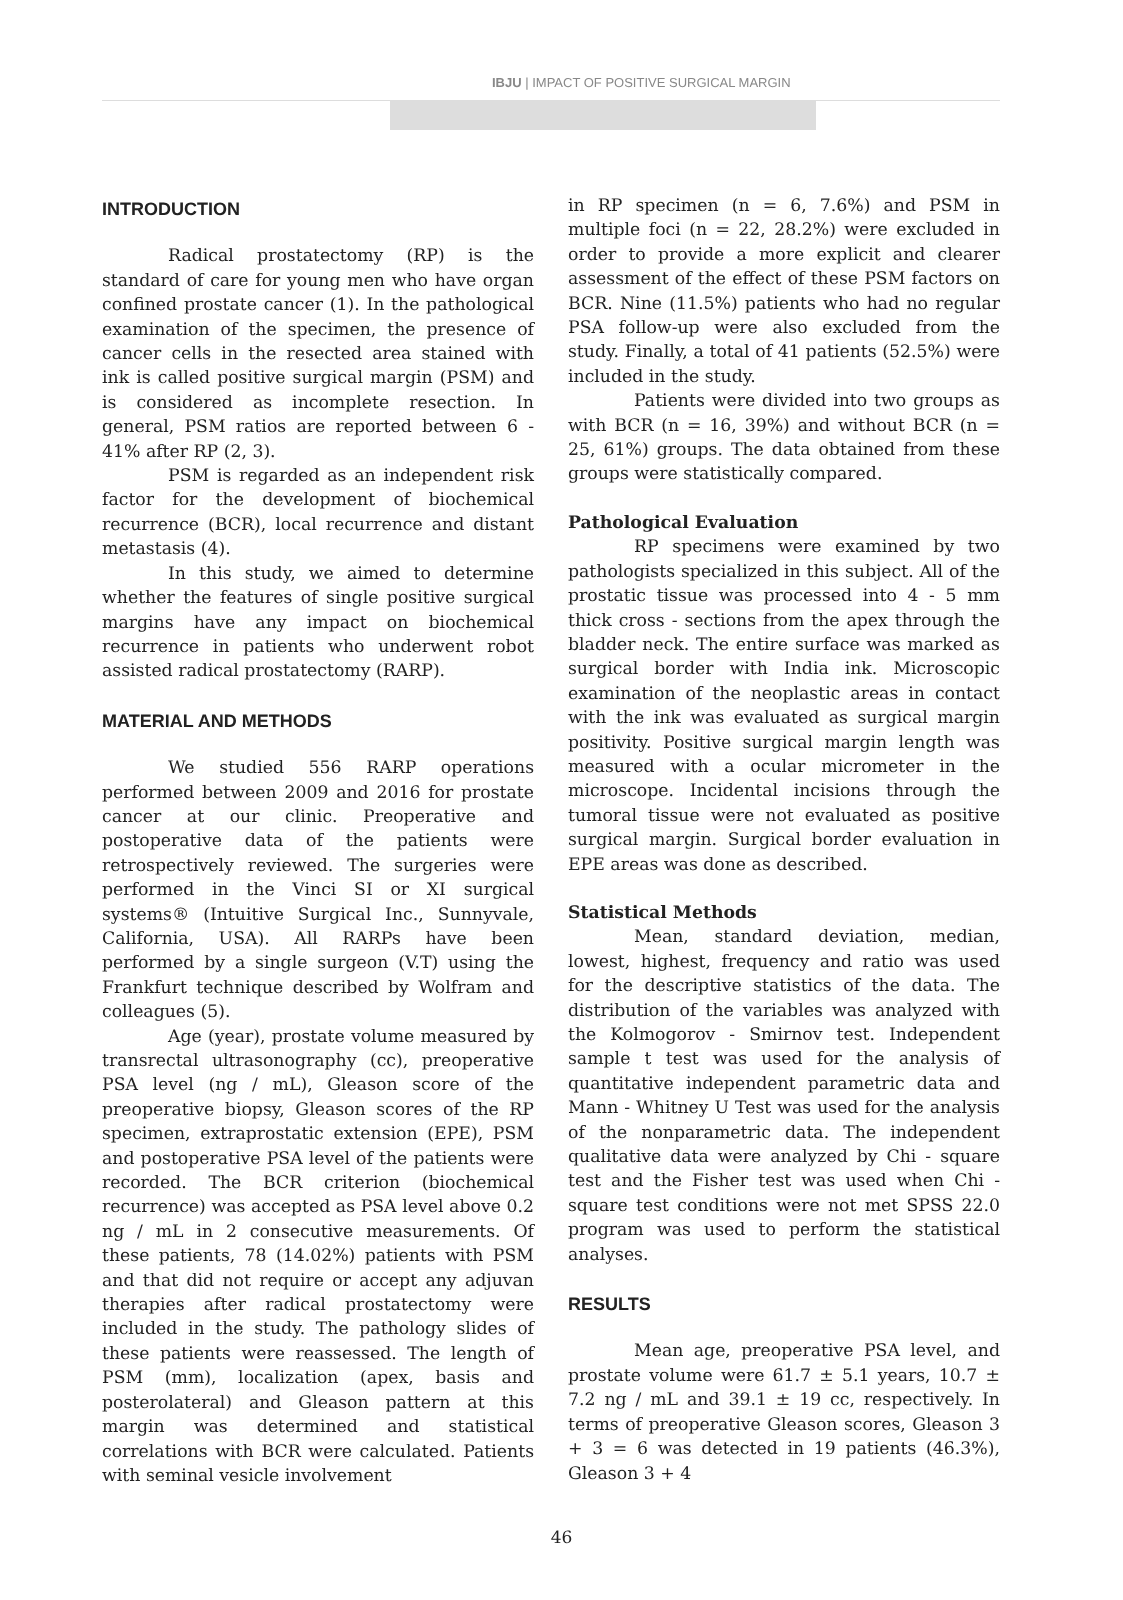IBJU | IMPACT OF POSITIVE SURGICAL MARGIN
INTRODUCTION
Radical prostatectomy (RP) is the standard of care for young men who have organ confined prostate cancer (1). In the pathological examination of the specimen, the presence of cancer cells in the resected area stained with ink is called positive surgical margin (PSM) and is considered as incomplete resection. In general, PSM ratios are reported between 6 - 41% after RP (2, 3).
PSM is regarded as an independent risk factor for the development of biochemical recurrence (BCR), local recurrence and distant metastasis (4).
In this study, we aimed to determine whether the features of single positive surgical margins have any impact on biochemical recurrence in patients who underwent robot assisted radical prostatectomy (RARP).
MATERIAL AND METHODS
We studied 556 RARP operations performed between 2009 and 2016 for prostate cancer at our clinic. Preoperative and postoperative data of the patients were retrospectively reviewed. The surgeries were performed in the Vinci SI or XI surgical systems® (Intuitive Surgical Inc., Sunnyvale, California, USA). All RARPs have been performed by a single surgeon (V.T) using the Frankfurt technique described by Wolfram and colleagues (5).
Age (year), prostate volume measured by transrectal ultrasonography (cc), preoperative PSA level (ng / mL), Gleason score of the preoperative biopsy, Gleason scores of the RP specimen, extraprostatic extension (EPE), PSM and postoperative PSA level of the patients were recorded. The BCR criterion (biochemical recurrence) was accepted as PSA level above 0.2 ng / mL in 2 consecutive measurements. Of these patients, 78 (14.02%) patients with PSM and that did not require or accept any adjuvan therapies after radical prostatectomy were included in the study. The pathology slides of these patients were reassessed. The length of PSM (mm), localization (apex, basis and posterolateral) and Gleason pattern at this margin was determined and statistical correlations with BCR were calculated. Patients with seminal vesicle involvement
in RP specimen (n = 6, 7.6%) and PSM in multiple foci (n = 22, 28.2%) were excluded in order to provide a more explicit and clearer assessment of the effect of these PSM factors on BCR. Nine (11.5%) patients who had no regular PSA follow-up were also excluded from the study. Finally, a total of 41 patients (52.5%) were included in the study.
Patients were divided into two groups as with BCR (n = 16, 39%) and without BCR (n = 25, 61%) groups. The data obtained from these groups were statistically compared.
Pathological Evaluation
RP specimens were examined by two pathologists specialized in this subject. All of the prostatic tissue was processed into 4 - 5 mm thick cross - sections from the apex through the bladder neck. The entire surface was marked as surgical border with India ink. Microscopic examination of the neoplastic areas in contact with the ink was evaluated as surgical margin positivity. Positive surgical margin length was measured with a ocular micrometer in the microscope. Incidental incisions through the tumoral tissue were not evaluated as positive surgical margin. Surgical border evaluation in EPE areas was done as described.
Statistical Methods
Mean, standard deviation, median, lowest, highest, frequency and ratio was used for the descriptive statistics of the data. The distribution of the variables was analyzed with the Kolmogorov - Smirnov test. Independent sample t test was used for the analysis of quantitative independent parametric data and Mann - Whitney U Test was used for the analysis of the nonparametric data. The independent qualitative data were analyzed by Chi - square test and the Fisher test was used when Chi - square test conditions were not met SPSS 22.0 program was used to perform the statistical analyses.
RESULTS
Mean age, preoperative PSA level, and prostate volume were 61.7 ± 5.1 years, 10.7 ± 7.2 ng / mL and 39.1 ± 19 cc, respectively. In terms of preoperative Gleason scores, Gleason 3 + 3 = 6 was detected in 19 patients (46.3%), Gleason 3 + 4
46